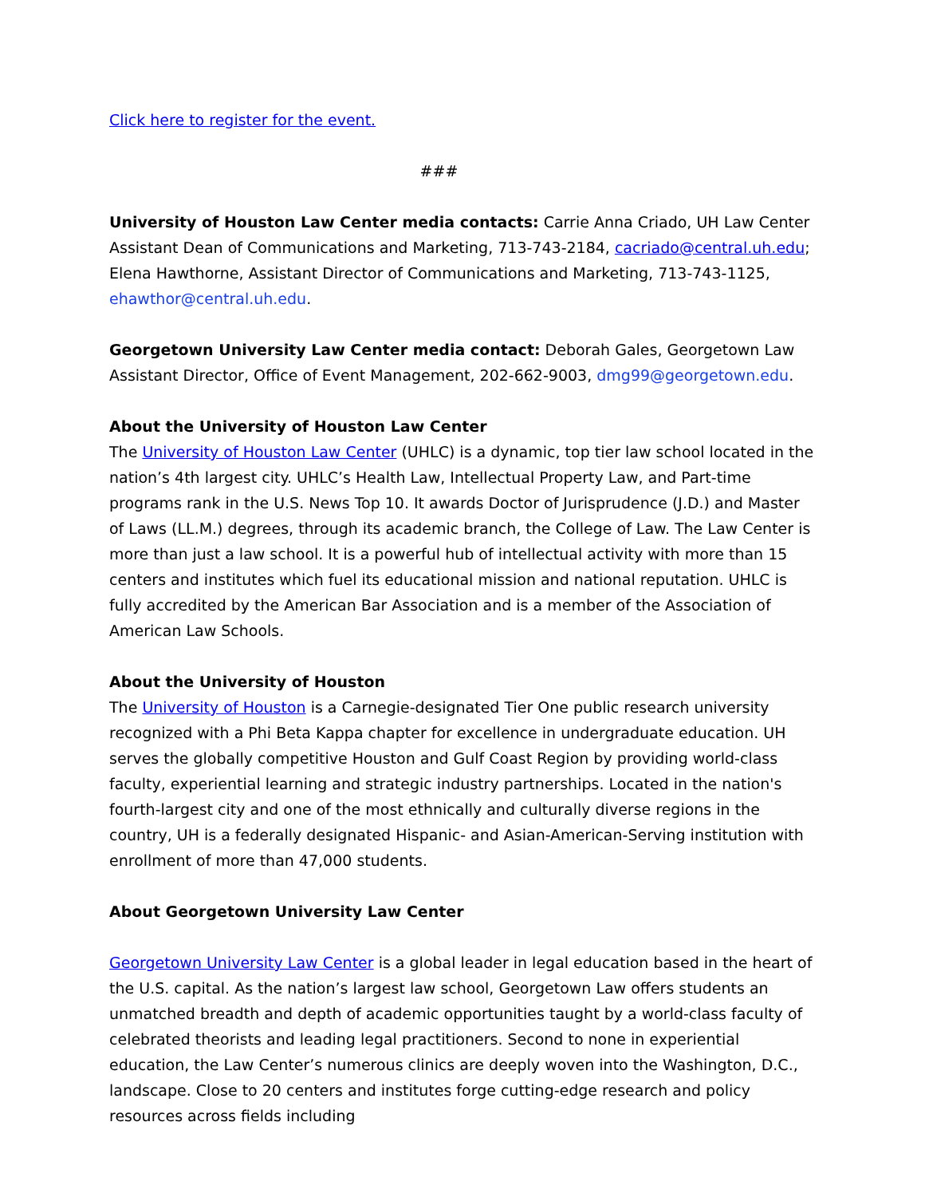Click here to register for the event.
###
University of Houston Law Center media contacts: Carrie Anna Criado, UH Law Center Assistant Dean of Communications and Marketing, 713-743-2184, cacriado@central.uh.edu; Elena Hawthorne, Assistant Director of Communications and Marketing, 713-743-1125, ehawthor@central.uh.edu.
Georgetown University Law Center media contact: Deborah Gales, Georgetown Law Assistant Director, Office of Event Management, 202-662-9003, dmg99@georgetown.edu.
About the University of Houston Law Center
The University of Houston Law Center (UHLC) is a dynamic, top tier law school located in the nation’s 4th largest city. UHLC’s Health Law, Intellectual Property Law, and Part-time programs rank in the U.S. News Top 10. It awards Doctor of Jurisprudence (J.D.) and Master of Laws (LL.M.) degrees, through its academic branch, the College of Law. The Law Center is more than just a law school. It is a powerful hub of intellectual activity with more than 15 centers and institutes which fuel its educational mission and national reputation. UHLC is fully accredited by the American Bar Association and is a member of the Association of American Law Schools.
About the University of Houston
The University of Houston is a Carnegie-designated Tier One public research university recognized with a Phi Beta Kappa chapter for excellence in undergraduate education. UH serves the globally competitive Houston and Gulf Coast Region by providing world-class faculty, experiential learning and strategic industry partnerships. Located in the nation's fourth-largest city and one of the most ethnically and culturally diverse regions in the country, UH is a federally designated Hispanic- and Asian-American-Serving institution with enrollment of more than 47,000 students.
About Georgetown University Law Center
Georgetown University Law Center is a global leader in legal education based in the heart of the U.S. capital. As the nation’s largest law school, Georgetown Law offers students an unmatched breadth and depth of academic opportunities taught by a world-class faculty of celebrated theorists and leading legal practitioners. Second to none in experiential education, the Law Center’s numerous clinics are deeply woven into the Washington, D.C., landscape. Close to 20 centers and institutes forge cutting-edge research and policy resources across fields including